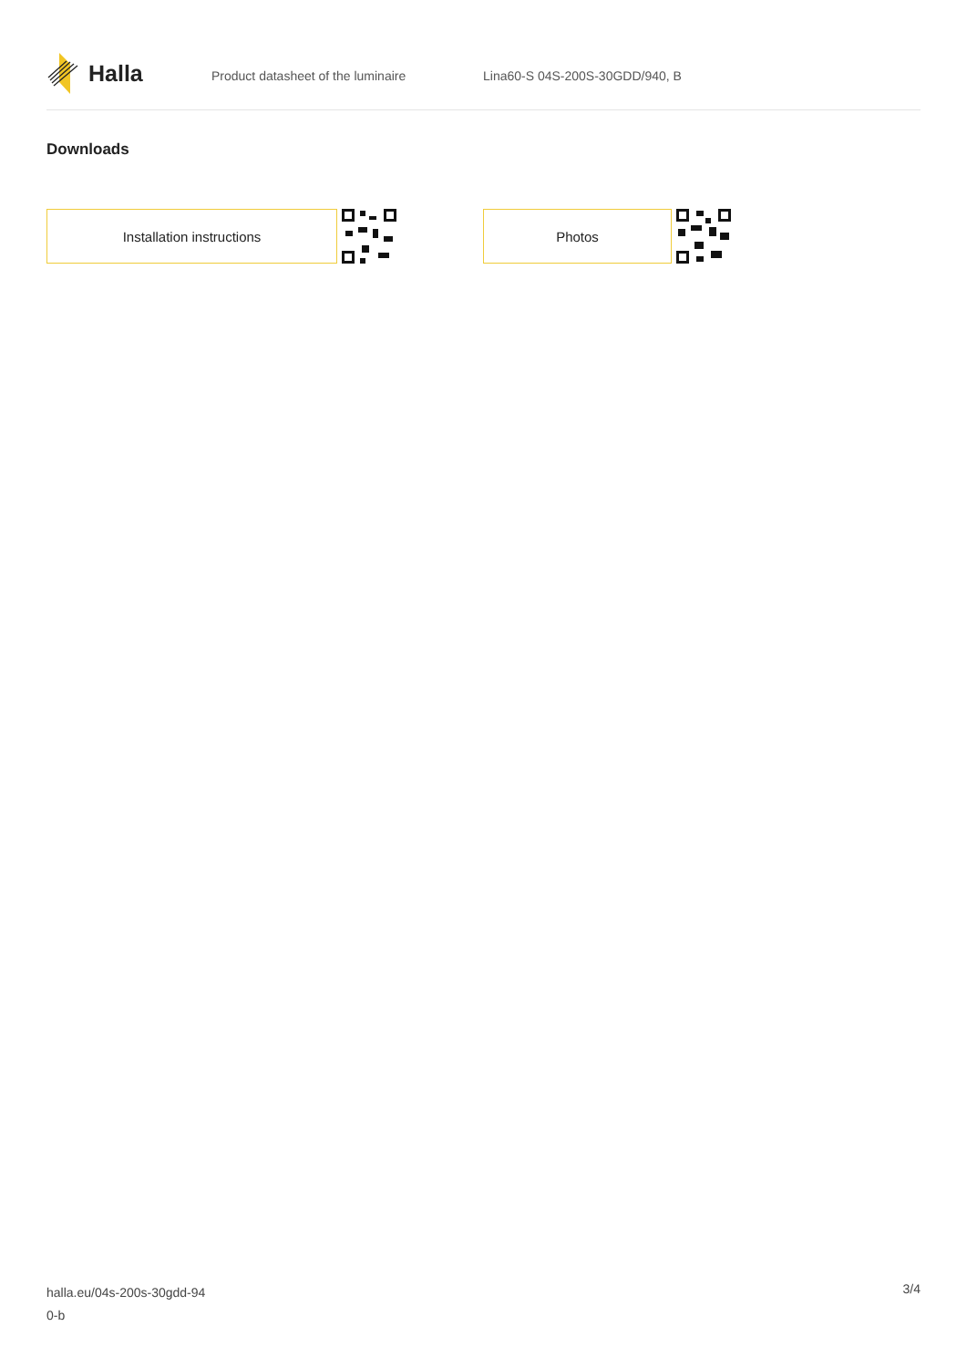Halla
Product datasheet of the luminaire Lina60-S 04S-200S-30GDD/940, B
Downloads
Installation instructions Photos
halla.eu/04s-200s-30gdd-94
0-b
3/4